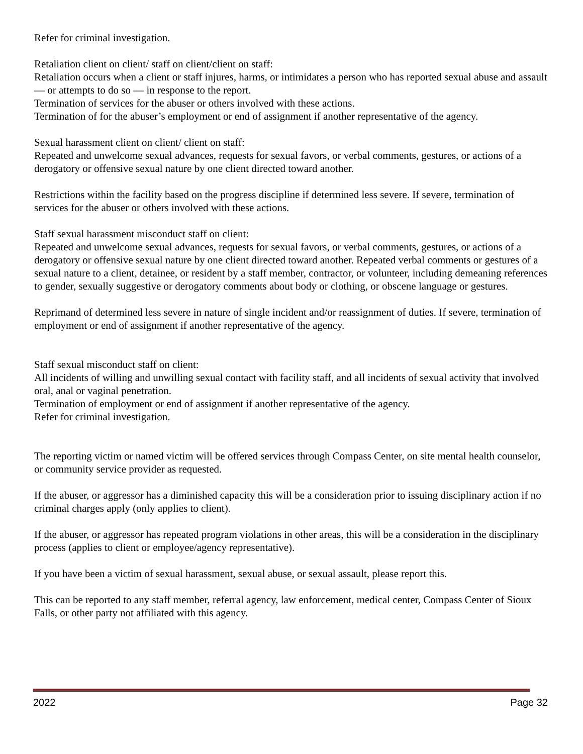Refer for criminal investigation.
Retaliation client on client/ staff on client/client on staff:
Retaliation occurs when a client or staff injures, harms, or intimidates a person who has reported sexual abuse and assault — or attempts to do so — in response to the report.
Termination of services for the abuser or others involved with these actions.
Termination of for the abuser’s employment or end of assignment if another representative of the agency.
Sexual harassment client on client/ client on staff:
Repeated and unwelcome sexual advances, requests for sexual favors, or verbal comments, gestures, or actions of a derogatory or offensive sexual nature by one client directed toward another.
Restrictions within the facility based on the progress discipline if determined less severe. If severe, termination of services for the abuser or others involved with these actions.
Staff sexual harassment misconduct staff on client:
Repeated and unwelcome sexual advances, requests for sexual favors, or verbal comments, gestures, or actions of a derogatory or offensive sexual nature by one client directed toward another. Repeated verbal comments or gestures of a sexual nature to a client, detainee, or resident by a staff member, contractor, or volunteer, including demeaning references to gender, sexually suggestive or derogatory comments about body or clothing, or obscene language or gestures.
Reprimand of determined less severe in nature of single incident and/or reassignment of duties. If severe, termination of employment or end of assignment if another representative of the agency.
Staff sexual misconduct staff on client:
All incidents of willing and unwilling sexual contact with facility staff, and all incidents of sexual activity that involved oral, anal or vaginal penetration.
Termination of employment or end of assignment if another representative of the agency.
Refer for criminal investigation.
The reporting victim or named victim will be offered services through Compass Center, on site mental health counselor, or community service provider as requested.
If the abuser, or aggressor has a diminished capacity this will be a consideration prior to issuing disciplinary action if no criminal charges apply (only applies to client).
If the abuser, or aggressor has repeated program violations in other areas, this will be a consideration in the disciplinary process (applies to client or employee/agency representative).
If you have been a victim of sexual harassment, sexual abuse, or sexual assault, please report this.
This can be reported to any staff member, referral agency, law enforcement, medical center, Compass Center of Sioux Falls, or other party not affiliated with this agency.
2022 Page 32